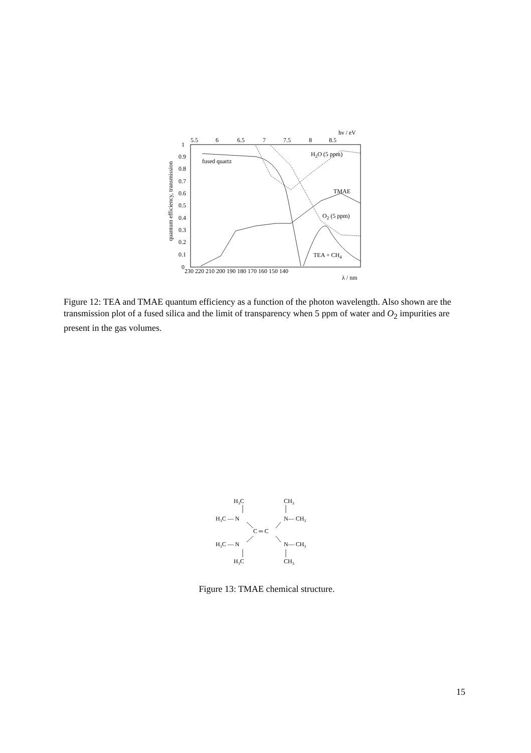hν / eV
5.5
6
6.5
7
7.5
8
8.5
1
0.9
0.8
0.7
0.6
0.5
0.4
0.3
0.2
0.1
0
230 220 210 200 190 180 170 160 150 140
λ / nm
quantum efficiency, transmission
fused quartz
H2O (5 ppm)
TMAE
O2 (5 ppm)
TEA + CH4
Figure 12: TEA and TMAE quantum efficiency as a function of the photon wavelength. Also shown are the transmission plot of a fused silica and the limit of transparency when 5 ppm of water and O<sub>2</sub> impurities are present in the gas volumes.
H3C
CH3
H3C — N
N— CH3
C ═ C
H3C — N
N— CH3
H3C
CH3
Figure 13: TMAE chemical structure.
15